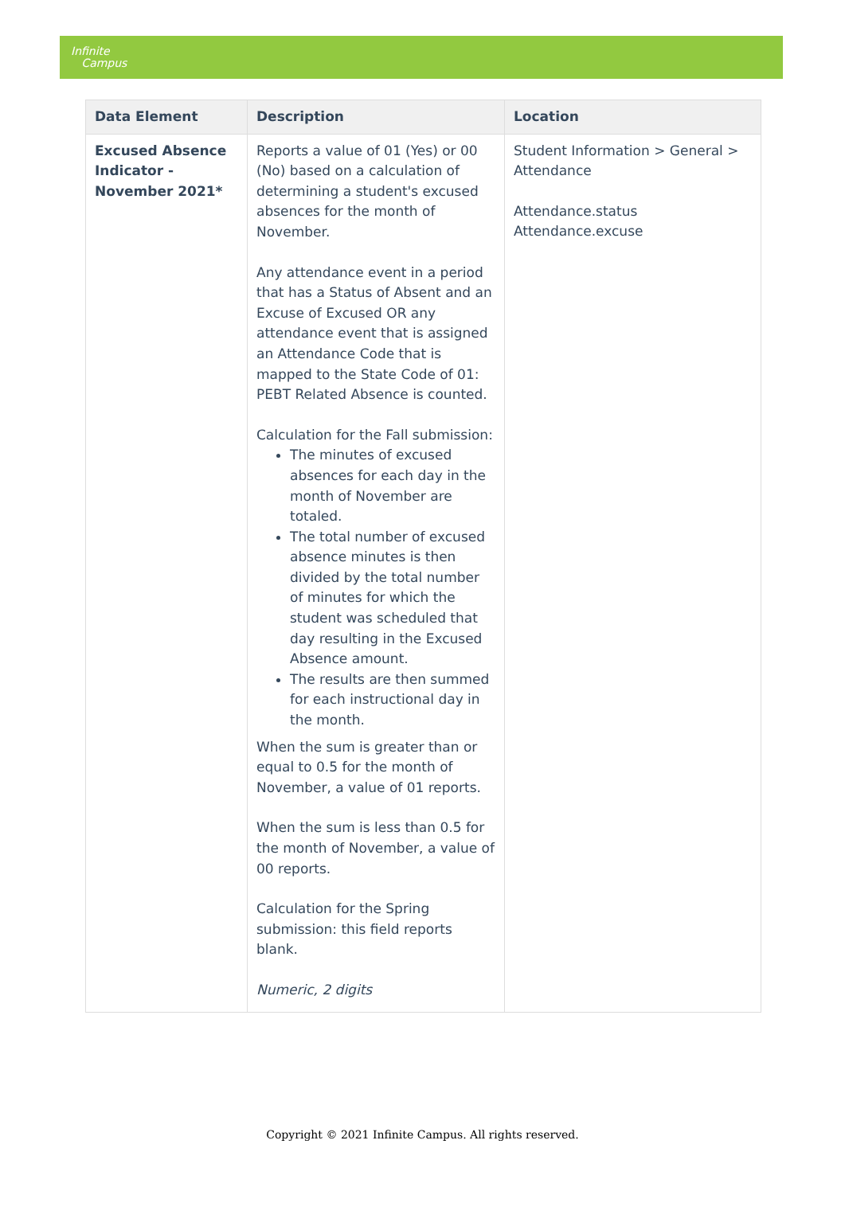Infinite
Campus
| Data Element | Description | Location |
| --- | --- | --- |
| Excused Absence Indicator - November 2021* | Reports a value of 01 (Yes) or 00 (No) based on a calculation of determining a student's excused absences for the month of November. Any attendance event in a period that has a Status of Absent and an Excuse of Excused OR any attendance event that is assigned an Attendance Code that is mapped to the State Code of 01: PEBT Related Absence is counted. Calculation for the Fall submission: The minutes of excused absences for each day in the month of November are totaled. The total number of excused absence minutes is then divided by the total number of minutes for which the student was scheduled that day resulting in the Excused Absence amount. The results are then summed for each instructional day in the month. When the sum is greater than or equal to 0.5 for the month of November, a value of 01 reports. When the sum is less than 0.5 for the month of November, a value of 00 reports. Calculation for the Spring submission: this field reports blank. Numeric, 2 digits | Student Information > General > Attendance Attendance.status Attendance.excuse |
Copyright © 2021 Infinite Campus. All rights reserved.